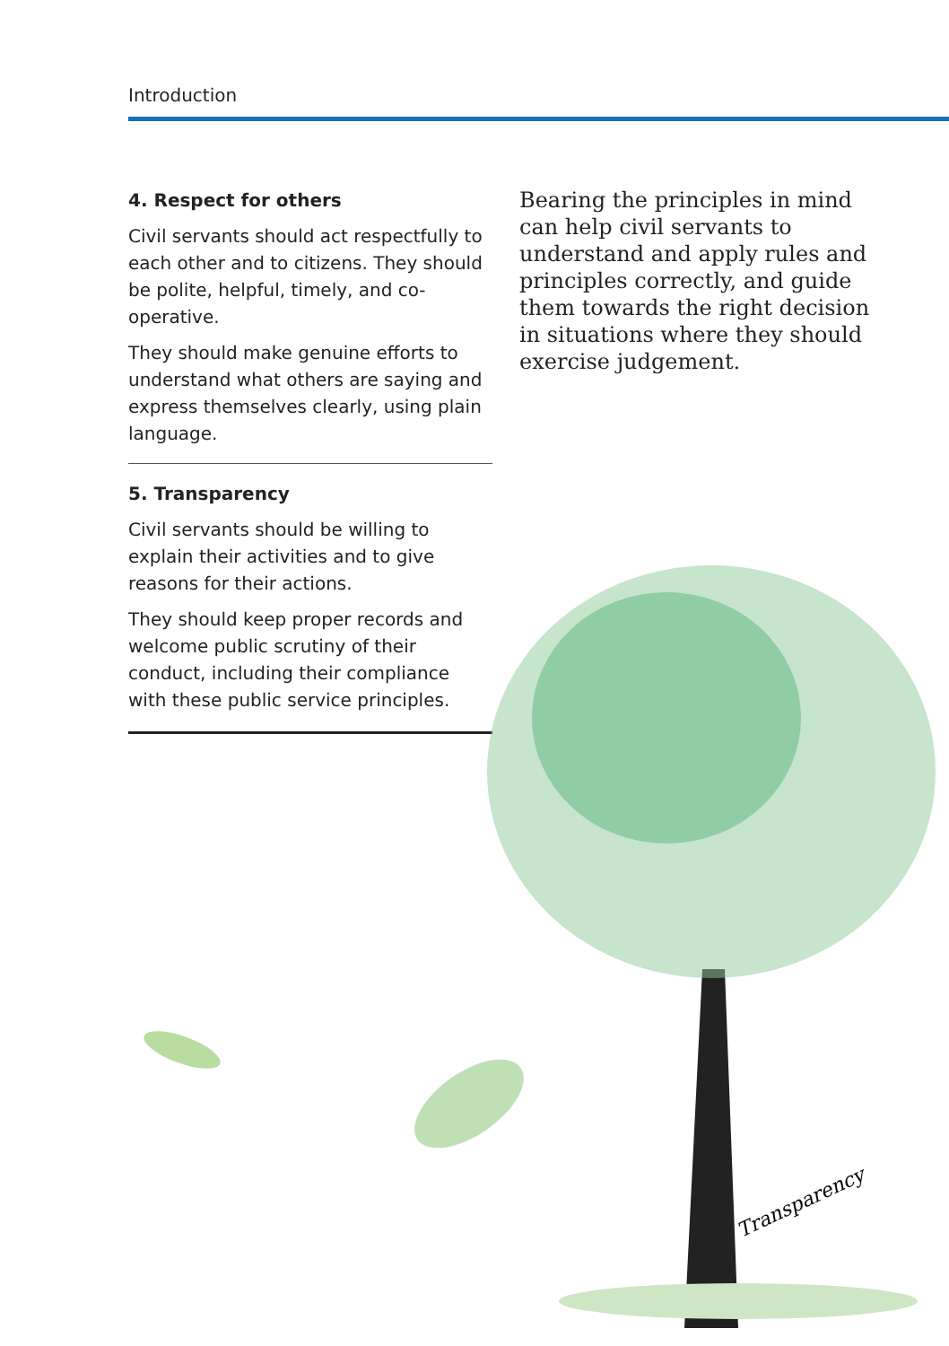Introduction
4. Respect for others
Civil servants should act respectfully to each other and to citizens. They should be polite, helpful, timely, and co-operative.
They should make genuine efforts to understand what others are saying and express themselves clearly, using plain language.
5. Transparency
Civil servants should be willing to explain their activities and to give reasons for their actions.
They should keep proper records and welcome public scrutiny of their conduct, including their compliance with these public service principles.
Bearing the principles in mind can help civil servants to understand and apply rules and principles correctly, and guide them towards the right decision in situations where they should exercise judgement.
Transparency